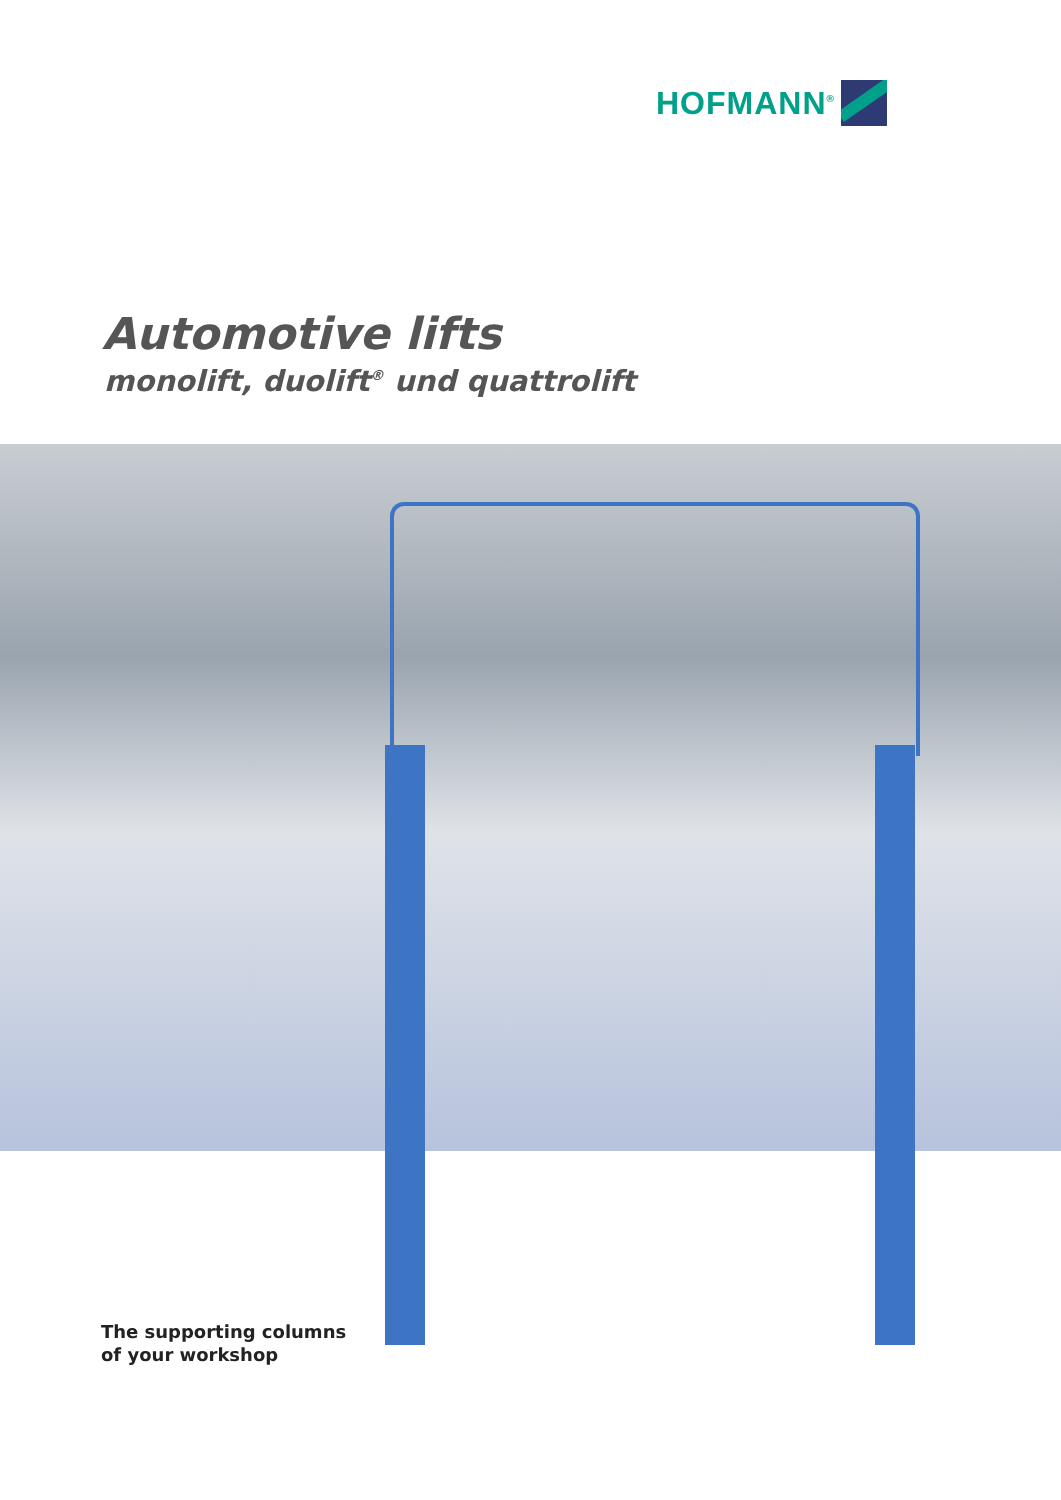HOFMANN<sup>®</sup>
Automotive lifts
monolift, duolift<sup>®</sup> und quattrolift
The supporting columns
of your workshop